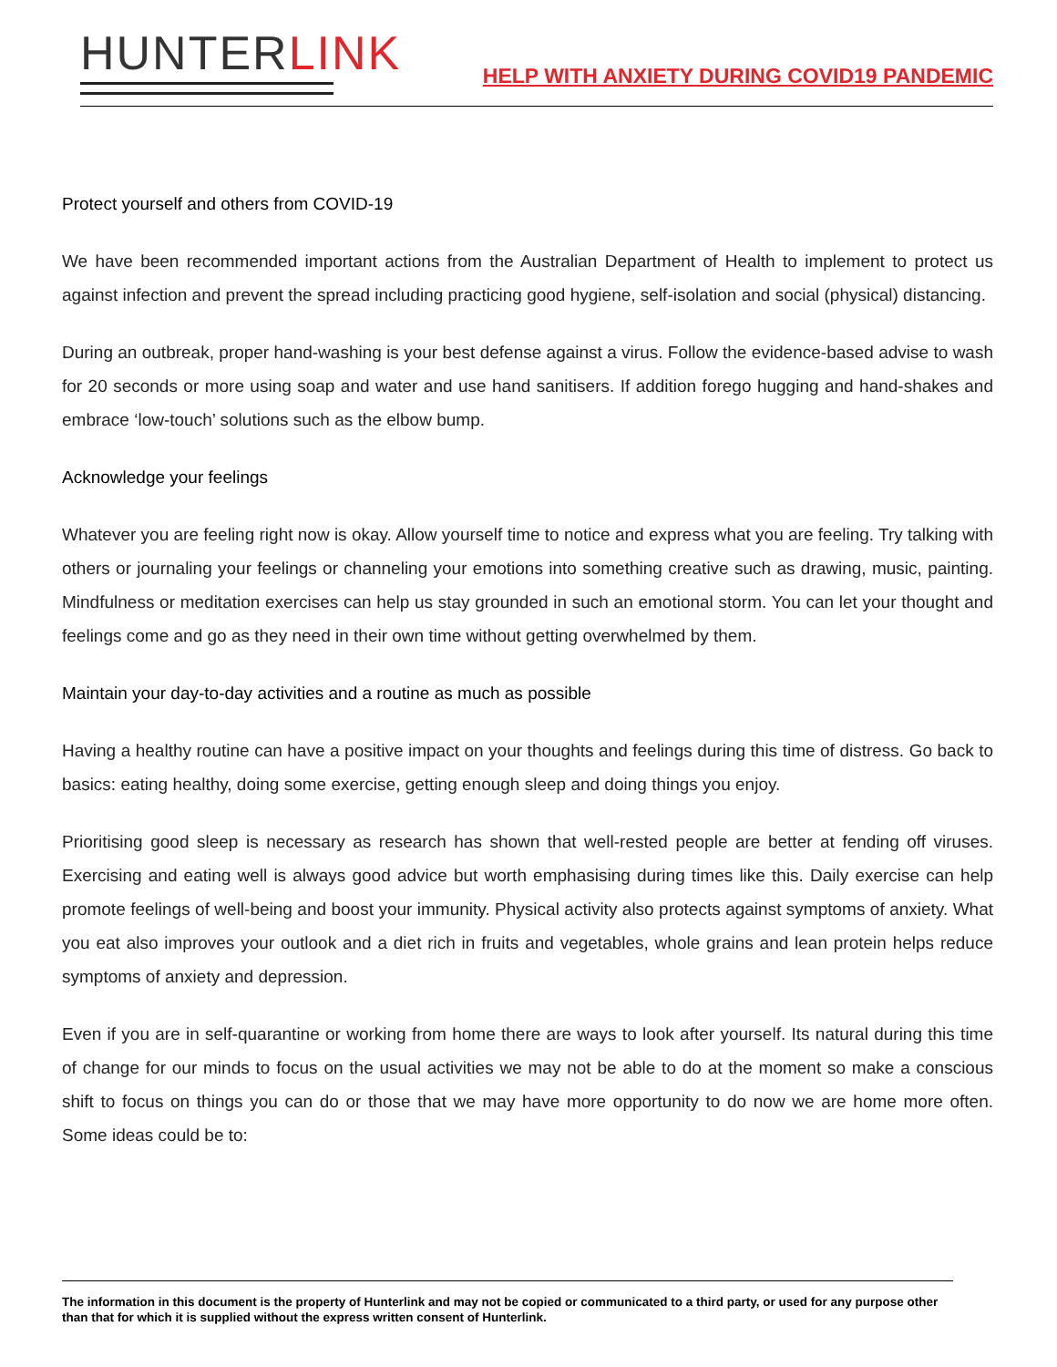HUNTERLINK
HELP WITH ANXIETY DURING COVID19 PANDEMIC
Protect yourself and others from COVID-19
We have been recommended important actions from the Australian Department of Health to implement to protect us against infection and prevent the spread including practicing good hygiene, self-isolation and social (physical) distancing.
During an outbreak, proper hand-washing is your best defense against a virus. Follow the evidence-based advise to wash for 20 seconds or more using soap and water and use hand sanitisers. If addition forego hugging and hand-shakes and embrace ‘low-touch’ solutions such as the elbow bump.
Acknowledge your feelings
Whatever you are feeling right now is okay. Allow yourself time to notice and express what you are feeling. Try talking with others or journaling your feelings or channeling your emotions into something creative such as drawing, music, painting. Mindfulness or meditation exercises can help us stay grounded in such an emotional storm. You can let your thought and feelings come and go as they need in their own time without getting overwhelmed by them.
Maintain your day-to-day activities and a routine as much as possible
Having a healthy routine can have a positive impact on your thoughts and feelings during this time of distress. Go back to basics: eating healthy, doing some exercise, getting enough sleep and doing things you enjoy.
Prioritising good sleep is necessary as research has shown that well-rested people are better at fending off viruses. Exercising and eating well is always good advice but worth emphasising during times like this. Daily exercise can help promote feelings of well-being and boost your immunity. Physical activity also protects against symptoms of anxiety. What you eat also improves your outlook and a diet rich in fruits and vegetables, whole grains and lean protein helps reduce symptoms of anxiety and depression.
Even if you are in self-quarantine or working from home there are ways to look after yourself. Its natural during this time of change for our minds to focus on the usual activities we may not be able to do at the moment so make a conscious shift to focus on things you can do or those that we may have more opportunity to do now we are home more often. Some ideas could be to:
The information in this document is the property of Hunterlink and may not be copied or communicated to a third party, or used for any purpose other than that for which it is supplied without the express written consent of Hunterlink.